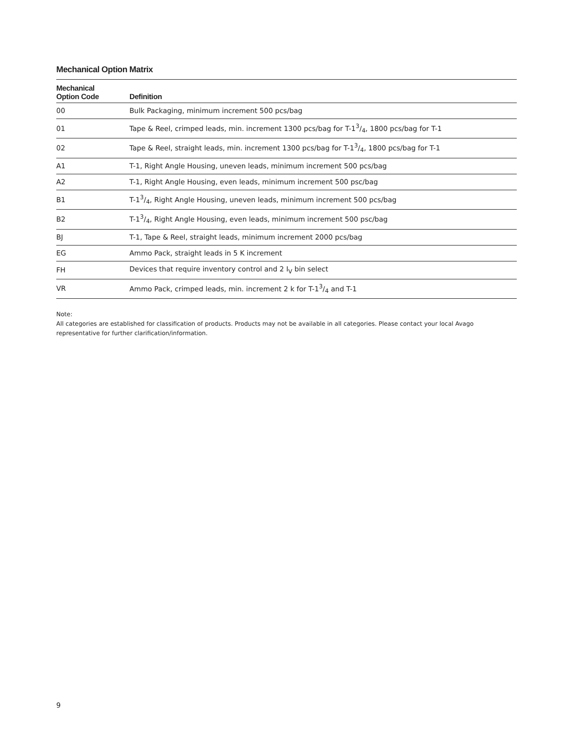Mechanical Option Matrix
| Mechanical Option Code | Definition |
| --- | --- |
| 00 | Bulk Packaging, minimum increment 500 pcs/bag |
| 01 | Tape & Reel, crimped leads, min. increment 1300 pcs/bag for T-13/4, 1800 pcs/bag for T-1 |
| 02 | Tape & Reel, straight leads, min. increment 1300 pcs/bag for T-13/4, 1800 pcs/bag for T-1 |
| A1 | T-1, Right Angle Housing, uneven leads, minimum increment 500 pcs/bag |
| A2 | T-1, Right Angle Housing, even leads, minimum increment 500 psc/bag |
| B1 | T-13/4, Right Angle Housing, uneven leads, minimum increment 500 pcs/bag |
| B2 | T-13/4, Right Angle Housing, even leads, minimum increment 500 psc/bag |
| BJ | T-1, Tape & Reel, straight leads, minimum increment 2000 pcs/bag |
| EG | Ammo Pack, straight leads in 5 K increment |
| FH | Devices that require inventory control and 2 I<sub>V</sub> bin select |
| VR | Ammo Pack, crimped leads, min. increment 2 k for T-13/4 and T-1 |
Note:
All categories are established for classification of products. Products may not be available in all categories. Please contact your local Avago representative for further clarification/information.
9